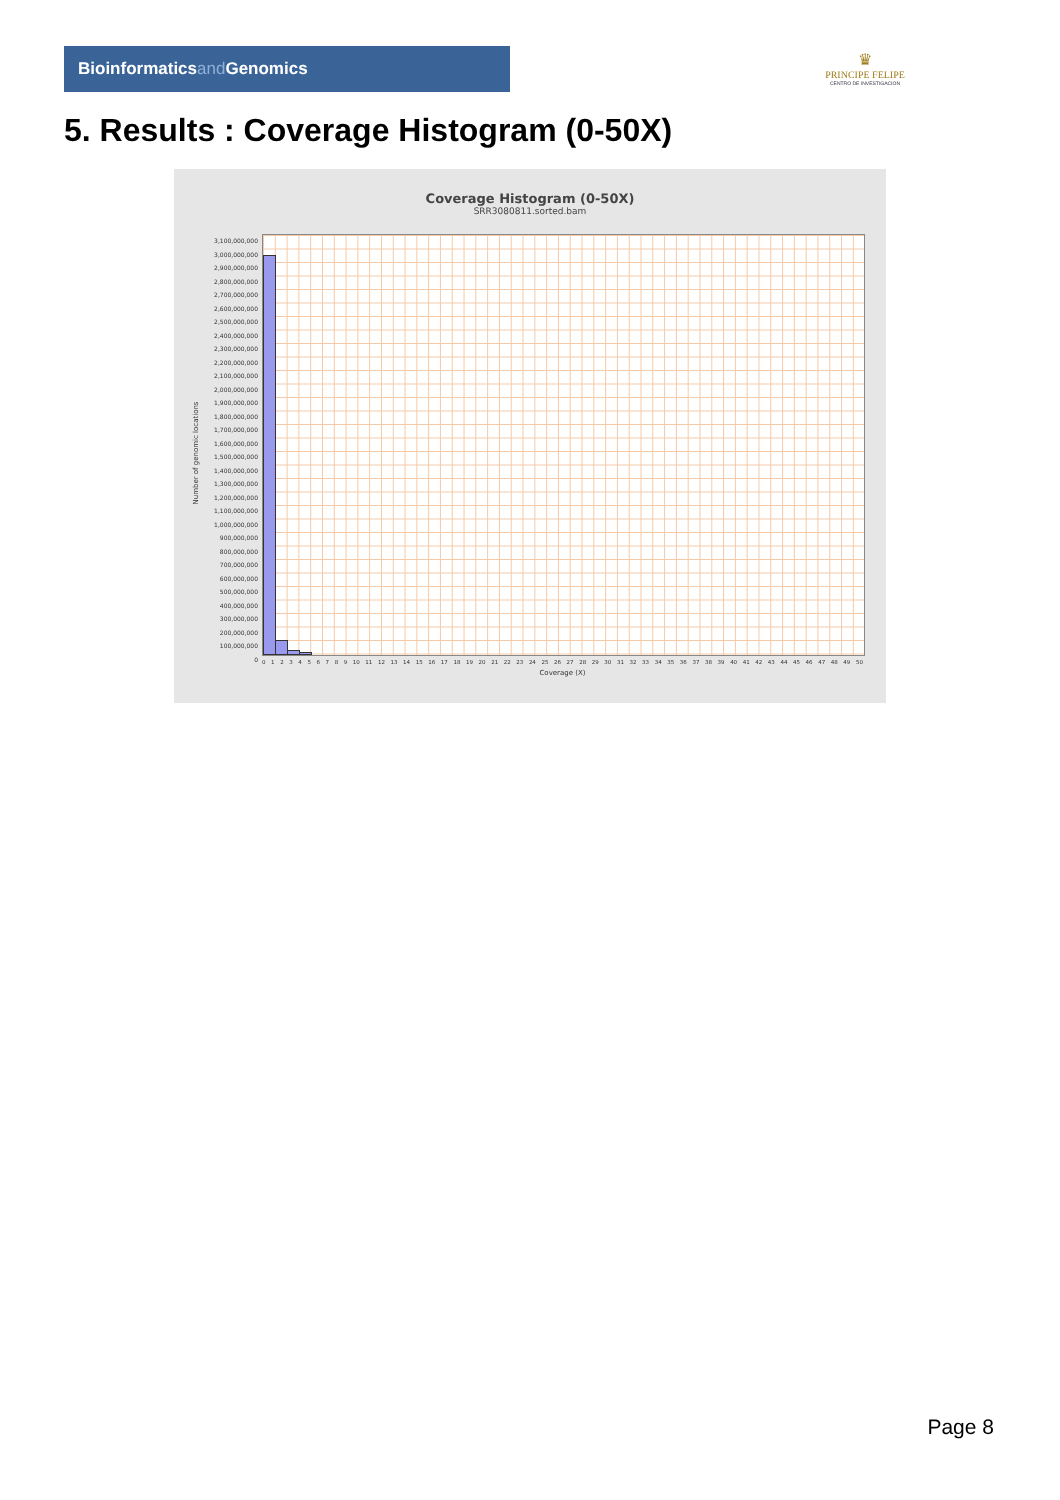Bioinformaticsand Genomics
♛
PRINCIPE FELIPE
CENTRO DE INVESTIGACION
5. Results : Coverage Histogram (0-50X)
Coverage Histogram (0-50X)
SRR3080811.sorted.bam
Number of genomic locations
3,100,000,000
3,000,000,000
2,900,000,000
2,800,000,000
2,700,000,000
2,600,000,000
2,500,000,000
2,400,000,000
2,300,000,000
2,200,000,000
2,100,000,000
2,000,000,000
1,900,000,000
1,800,000,000
1,700,000,000
1,600,000,000
1,500,000,000
1,400,000,000
1,300,000,000
1,200,000,000
1,100,000,000
1,000,000,000
900,000,000
800,000,000
700,000,000
600,000,000
500,000,000
400,000,000
300,000,000
200,000,000
100,000,000
0
0 1 2 3 4 5 6 7 8 9 10 11 12 13 14 15 16 17 18 19 20 21 22 23 24 25 26 27 28 29 30 31 32 33 34 35 36 37 38 39 40 41 42 43 44 45 46 47 48 49 50
Coverage (X)
Page 8